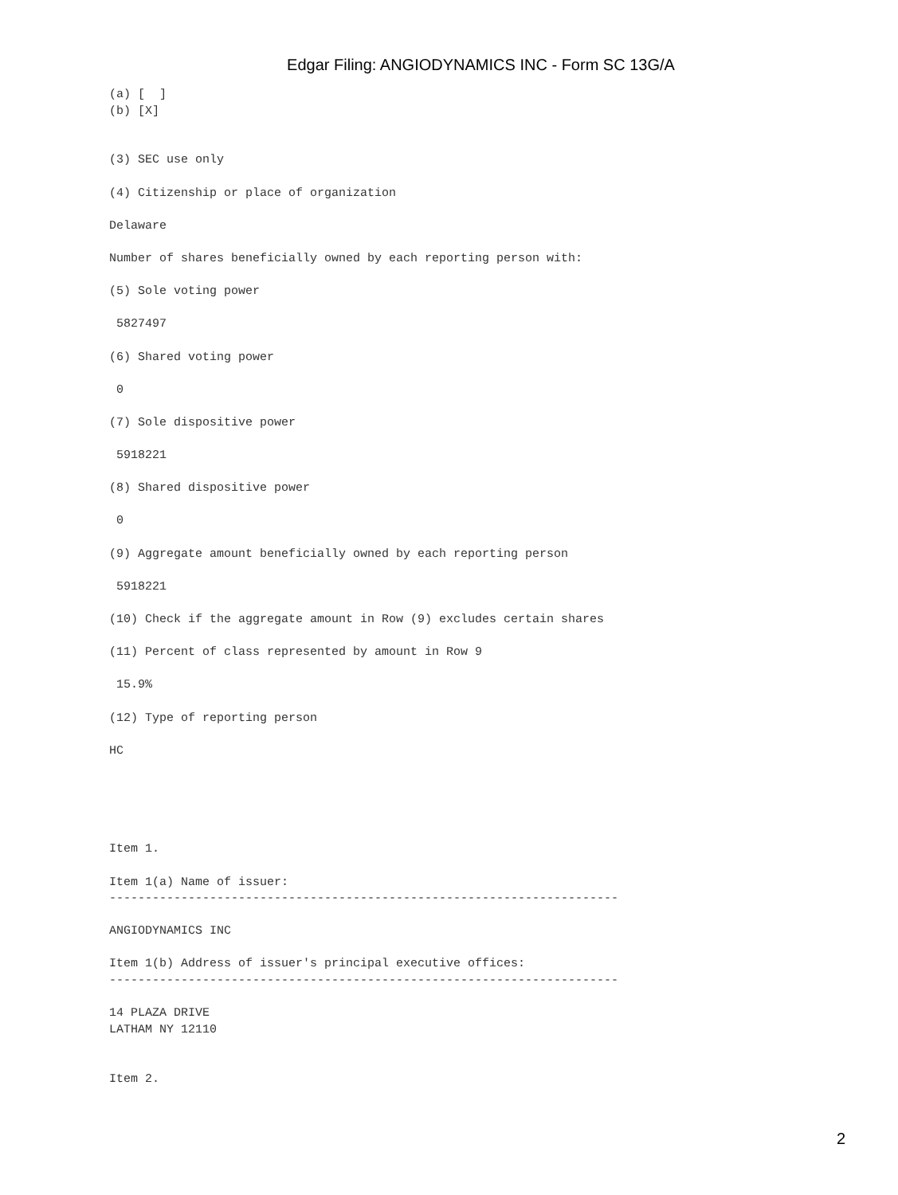Edgar Filing: ANGIODYNAMICS INC - Form SC 13G/A
(a) [  ]
(b) [X]


(3) SEC use only

(4) Citizenship or place of organization

Delaware

Number of shares beneficially owned by each reporting person with:

(5) Sole voting power

 5827497

(6) Shared voting power

 0

(7) Sole dispositive power

 5918221

(8) Shared dispositive power

 0

(9) Aggregate amount beneficially owned by each reporting person

 5918221

(10) Check if the aggregate amount in Row (9) excludes certain shares

(11) Percent of class represented by amount in Row 9

 15.9%

(12) Type of reporting person

HC





Item 1.

Item 1(a) Name of issuer:
-----------------------------------------------------------------------

ANGIODYNAMICS INC

Item 1(b) Address of issuer's principal executive offices:
-----------------------------------------------------------------------

14 PLAZA DRIVE
LATHAM NY 12110


Item 2.
2